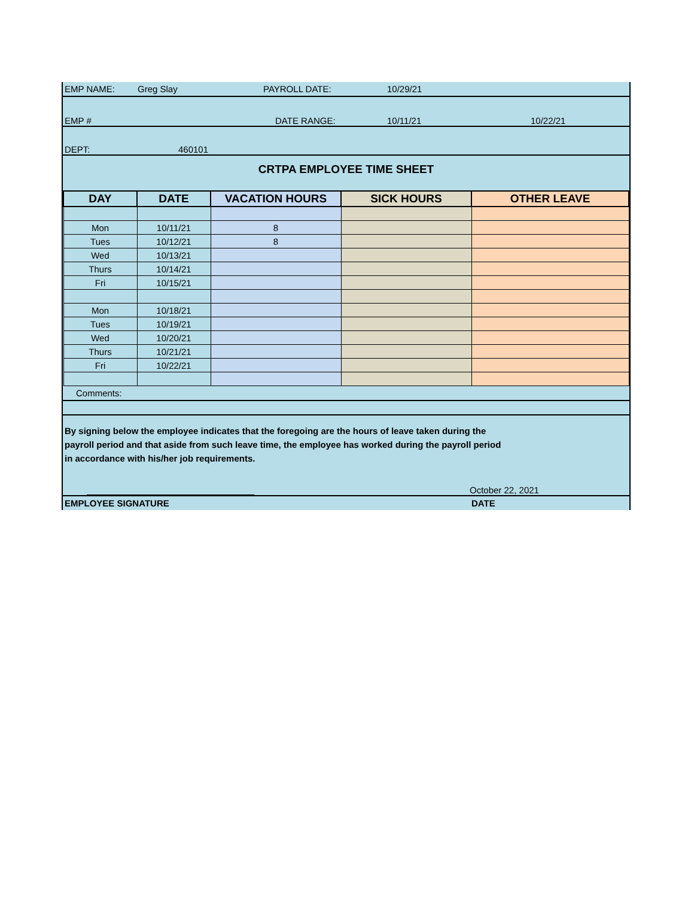EMP NAME: Greg Slay PAYROLL DATE: 10/29/21
EMP # DATE RANGE: 10/11/21 10/22/21
DEPT: 460101
CRTPA EMPLOYEE TIME SHEET
| DAY | DATE | VACATION HOURS | SICK HOURS | OTHER LEAVE |
| --- | --- | --- | --- | --- |
| Mon | 10/11/21 | 8 | | |
| Tues | 10/12/21 | 8 | | |
| Wed | 10/13/21 | | | |
| Thurs | 10/14/21 | | | |
| Fri | 10/15/21 | | | |
| Mon | 10/18/21 | | | |
| Tues | 10/19/21 | | | |
| Wed | 10/20/21 | | | |
| Thurs | 10/21/21 | | | |
| Fri | 10/22/21 | | | |
Comments:
By signing below the employee indicates that the foregoing are the hours of leave taken during the
payroll period and that aside from such leave time, the employee has worked during the payroll period
in accordance with his/her job requirements.
October 22, 2021
EMPLOYEE SIGNATURE DATE